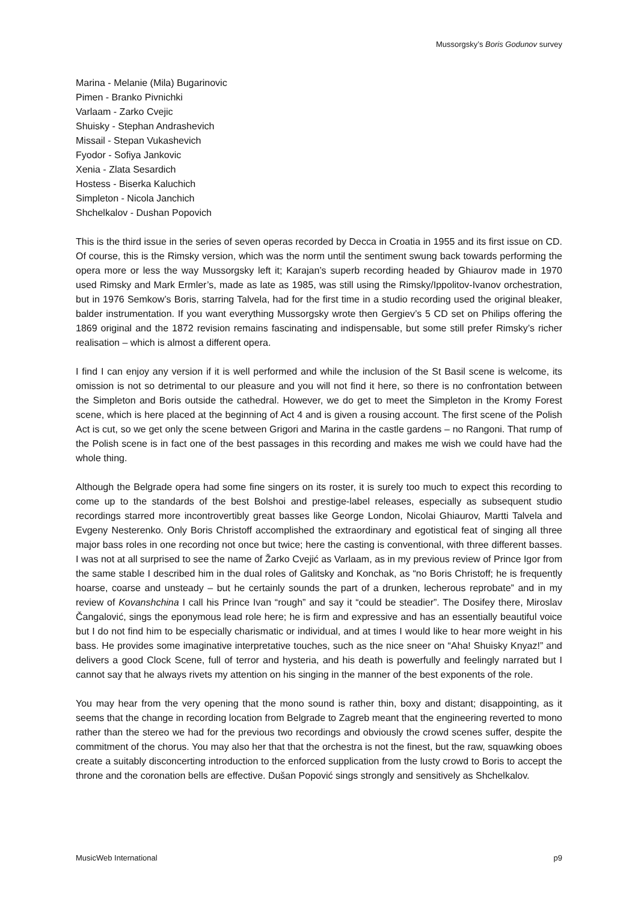Mussorgsky’s Boris Godunov survey
Marina - Melanie (Mila) Bugarinovic
Pimen - Branko Pivnichki
Varlaam - Zarko Cvejic
Shuisky - Stephan Andrashevich
Missail - Stepan Vukashevich
Fyodor - Sofiya Jankovic
Xenia - Zlata Sesardich
Hostess - Biserka Kaluchich
Simpleton - Nicola Janchich
Shchelkalov - Dushan Popovich
This is the third issue in the series of seven operas recorded by Decca in Croatia in 1955 and its first issue on CD. Of course, this is the Rimsky version, which was the norm until the sentiment swung back towards performing the opera more or less the way Mussorgsky left it; Karajan’s superb recording headed by Ghiaurov made in 1970 used Rimsky and Mark Ermler’s, made as late as 1985, was still using the Rimsky/Ippolitov-Ivanov orchestration, but in 1976 Semkow’s Boris, starring Talvela, had for the first time in a studio recording used the original bleaker, balder instrumentation. If you want everything Mussorgsky wrote then Gergiev’s 5 CD set on Philips offering the 1869 original and the 1872 revision remains fascinating and indispensable, but some still prefer Rimsky’s richer realisation – which is almost a different opera.
I find I can enjoy any version if it is well performed and while the inclusion of the St Basil scene is welcome, its omission is not so detrimental to our pleasure and you will not find it here, so there is no confrontation between the Simpleton and Boris outside the cathedral. However, we do get to meet the Simpleton in the Kromy Forest scene, which is here placed at the beginning of Act 4 and is given a rousing account. The first scene of the Polish Act is cut, so we get only the scene between Grigori and Marina in the castle gardens – no Rangoni. That rump of the Polish scene is in fact one of the best passages in this recording and makes me wish we could have had the whole thing.
Although the Belgrade opera had some fine singers on its roster, it is surely too much to expect this recording to come up to the standards of the best Bolshoi and prestige-label releases, especially as subsequent studio recordings starred more incontrovertibly great basses like George London, Nicolai Ghiaurov, Martti Talvela and Evgeny Nesterenko. Only Boris Christoff accomplished the extraordinary and egotistical feat of singing all three major bass roles in one recording not once but twice; here the casting is conventional, with three different basses. I was not at all surprised to see the name of Žarko Cvejić as Varlaam, as in my previous review of Prince Igor from the same stable I described him in the dual roles of Galitsky and Konchak, as “no Boris Christoff; he is frequently hoarse, coarse and unsteady – but he certainly sounds the part of a drunken, lecherous reprobate” and in my review of Kovanshchina I call his Prince Ivan “rough” and say it “could be steadier”. The Dosifey there, Miroslav Čangalović, sings the eponymous lead role here; he is firm and expressive and has an essentially beautiful voice but I do not find him to be especially charismatic or individual, and at times I would like to hear more weight in his bass. He provides some imaginative interpretative touches, such as the nice sneer on “Aha! Shuisky Knyaz!” and delivers a good Clock Scene, full of terror and hysteria, and his death is powerfully and feelingly narrated but I cannot say that he always rivets my attention on his singing in the manner of the best exponents of the role.
You may hear from the very opening that the mono sound is rather thin, boxy and distant; disappointing, as it seems that the change in recording location from Belgrade to Zagreb meant that the engineering reverted to mono rather than the stereo we had for the previous two recordings and obviously the crowd scenes suffer, despite the commitment of the chorus. You may also her that that the orchestra is not the finest, but the raw, squawking oboes create a suitably disconcerting introduction to the enforced supplication from the lusty crowd to Boris to accept the throne and the coronation bells are effective. Dušan Popović sings strongly and sensitively as Shchelkalov.
MusicWeb International p9